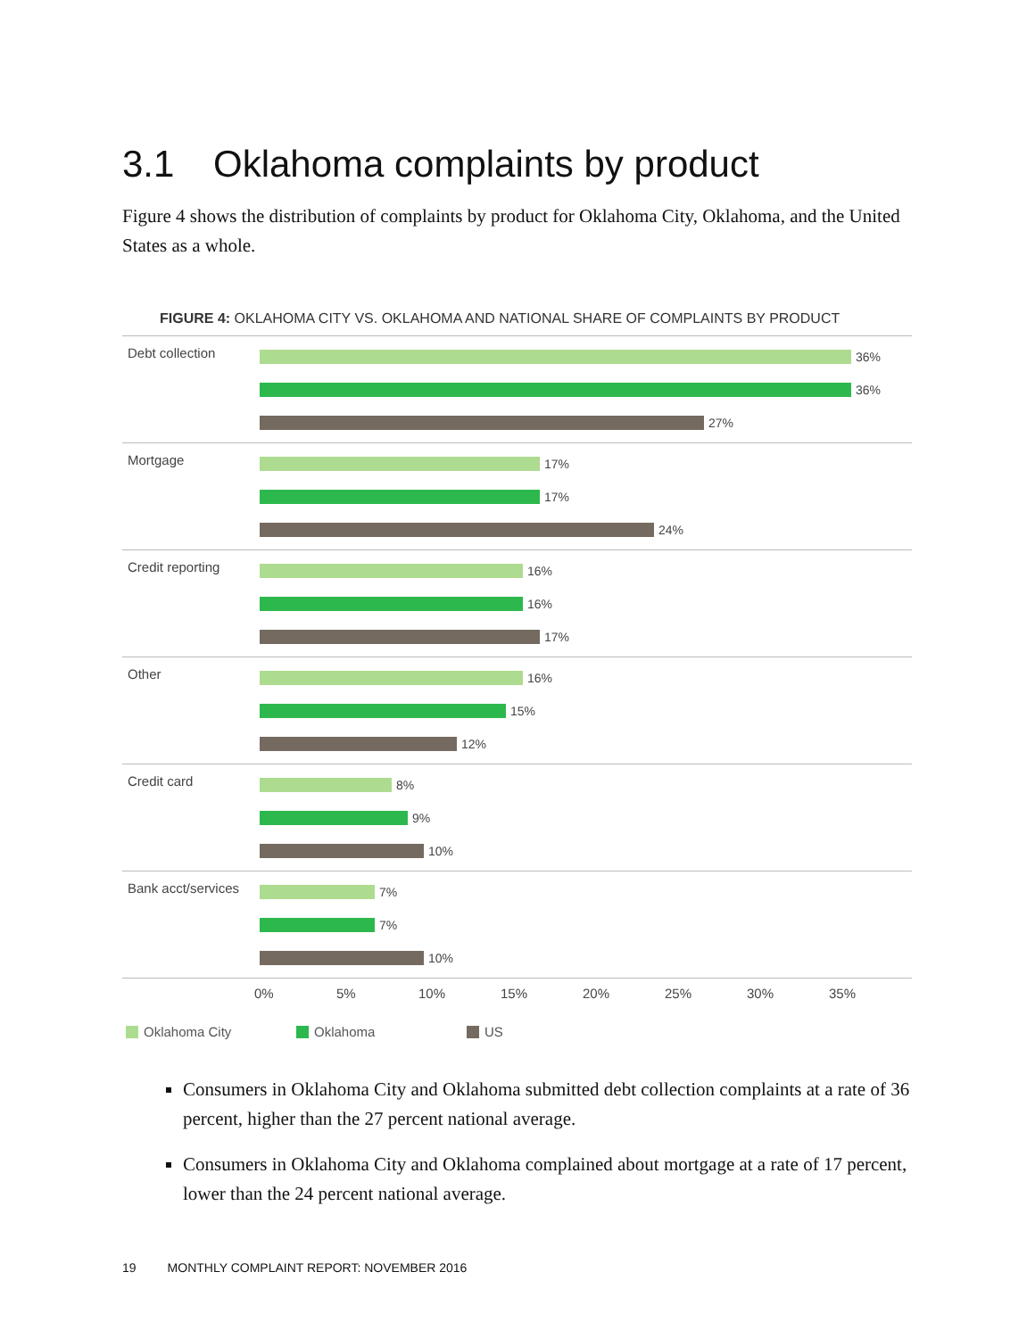3.1 Oklahoma complaints by product
Figure 4 shows the distribution of complaints by product for Oklahoma City, Oklahoma, and the United States as a whole.
FIGURE 4: OKLAHOMA CITY VS. OKLAHOMA AND NATIONAL SHARE OF COMPLAINTS BY PRODUCT
Debt collection
36%
36%
27%
Mortgage
17%
17%
24%
Credit reporting
16%
16%
17%
Other
16%
15%
12%
Credit card
8%
9%
10%
Bank acct/services
7%
7%
10%
0% 5% 10% 15% 20% 25% 30% 35%
Oklahoma City Oklahoma US
Consumers in Oklahoma City and Oklahoma submitted debt collection complaints at a rate of 36 percent, higher than the 27 percent national average.
Consumers in Oklahoma City and Oklahoma complained about mortgage at a rate of 17 percent, lower than the 24 percent national average.
19 MONTHLY COMPLAINT REPORT: NOVEMBER 2016